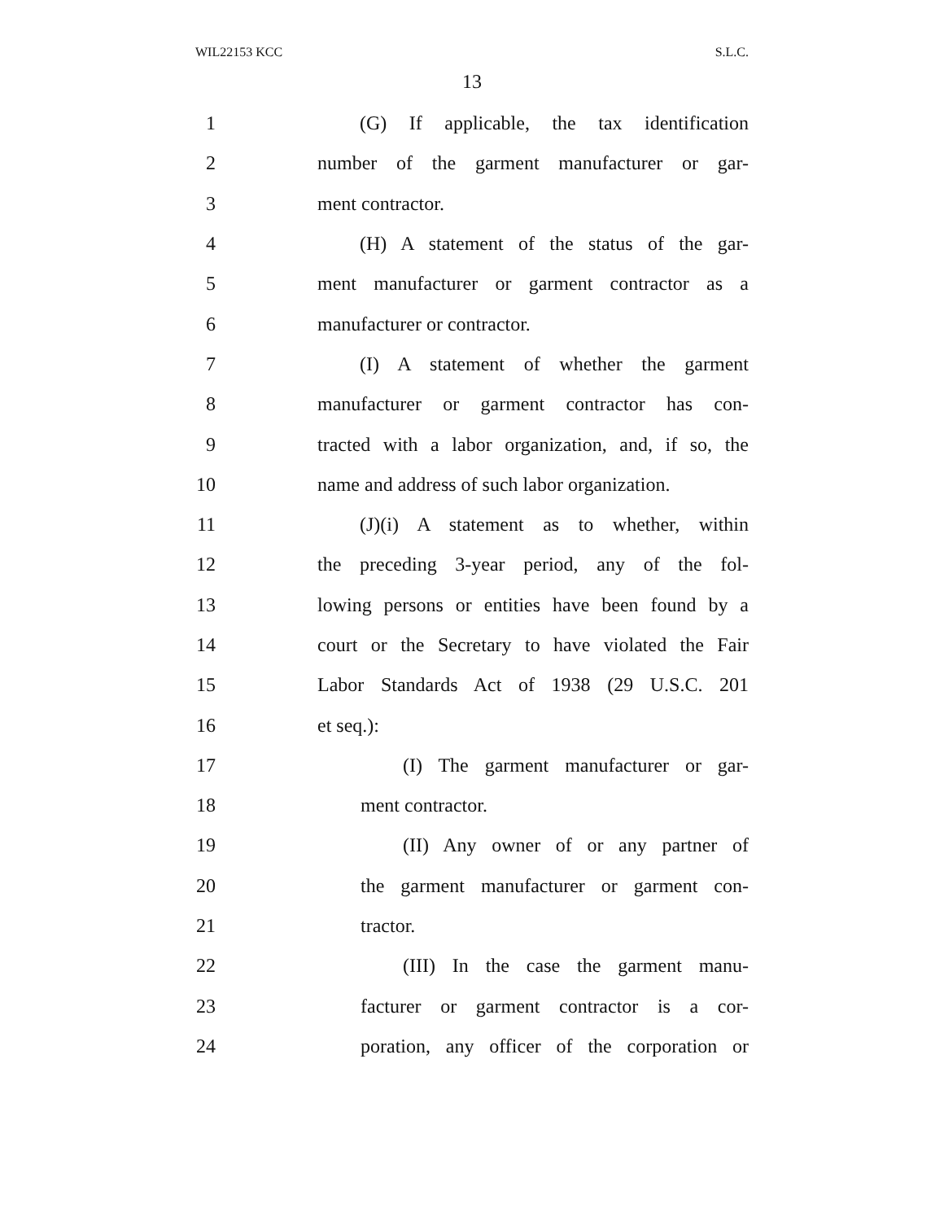WIL22153 KCC S.L.C.
13
1 (G) If applicable, the tax identification
2 number of the garment manufacturer or gar-
3 ment contractor.
4 (H) A statement of the status of the gar-
5 ment manufacturer or garment contractor as a
6 manufacturer or contractor.
7 (I) A statement of whether the garment
8 manufacturer or garment contractor has con-
9 tracted with a labor organization, and, if so, the
10 name and address of such labor organization.
11 (J)(i) A statement as to whether, within
12 the preceding 3-year period, any of the fol-
13 lowing persons or entities have been found by a
14 court or the Secretary to have violated the Fair
15 Labor Standards Act of 1938 (29 U.S.C. 201
16 et seq.):
17 (I) The garment manufacturer or gar-
18 ment contractor.
19 (II) Any owner of or any partner of
20 the garment manufacturer or garment con-
21 tractor.
22 (III) In the case the garment manu-
23 facturer or garment contractor is a cor-
24 poration, any officer of the corporation or